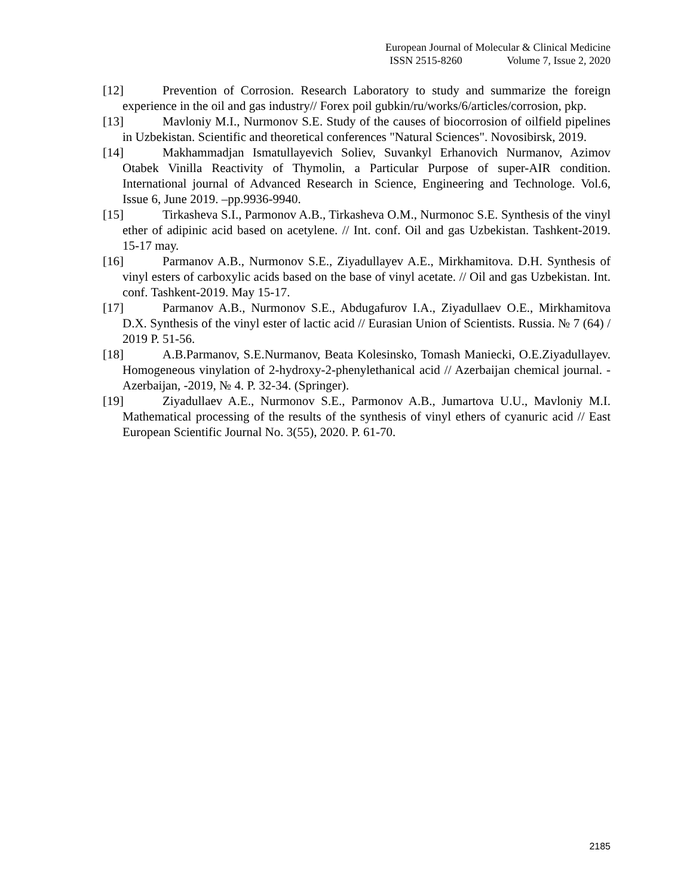European Journal of Molecular & Clinical Medicine
ISSN 2515-8260 Volume 7, Issue 2, 2020
[12] Prevention of Corrosion. Research Laboratory to study and summarize the foreign experience in the oil and gas industry// Forex poil gubkin/ru/works/6/articles/corrosion, pkp.
[13] Mavloniy M.I., Nurmonov S.E. Study of the causes of biocorrosion of oilfield pipelines in Uzbekistan. Scientific and theoretical conferences "Natural Sciences". Novosibirsk, 2019.
[14] Makhammadjan Ismatullayevich Soliev, Suvankyl Erhanovich Nurmanov, Azimov Otabek Vinilla Reactivity of Thymolin, a Particular Purpose of super-AIR condition. International journal of Advanced Research in Science, Engineering and Technologe. Vol.6, Issue 6, June 2019. –pp.9936-9940.
[15] Tirkasheva S.I., Parmonov A.B., Tirkasheva O.M., Nurmonoc S.E. Synthesis of the vinyl ether of adipinic acid based on acetylene. // Int. conf. Oil and gas Uzbekistan. Tashkent-2019. 15-17 may.
[16] Parmanov A.B., Nurmonov S.E., Ziyadullayev A.E., Mirkhamitova. D.H. Synthesis of vinyl esters of carboxylic acids based on the base of vinyl acetate. // Oil and gas Uzbekistan. Int. conf. Tashkent-2019. May 15-17.
[17] Parmanov A.B., Nurmonov S.E., Abdugafurov I.A., Ziyadullaev O.E., Mirkhamitova D.X. Synthesis of the vinyl ester of lactic acid // Eurasian Union of Scientists. Russia. № 7 (64) / 2019 P. 51-56.
[18] A.B.Parmanov, S.E.Nurmanov, Beata Kolesinsko, Tomash Maniecki, O.E.Ziyadullayev. Homogeneous vinylation of 2-hydroxy-2-phenylethanical acid // Azerbaijan chemical journal. -Azerbaijan, -2019, № 4. P. 32-34. (Springer).
[19] Ziyadullaev A.E., Nurmonov S.E., Parmonov A.B., Jumartova U.U., Mavloniy M.I. Mathematical processing of the results of the synthesis of vinyl ethers of cyanuric acid // East European Scientific Journal No. 3(55), 2020. P. 61-70.
2185